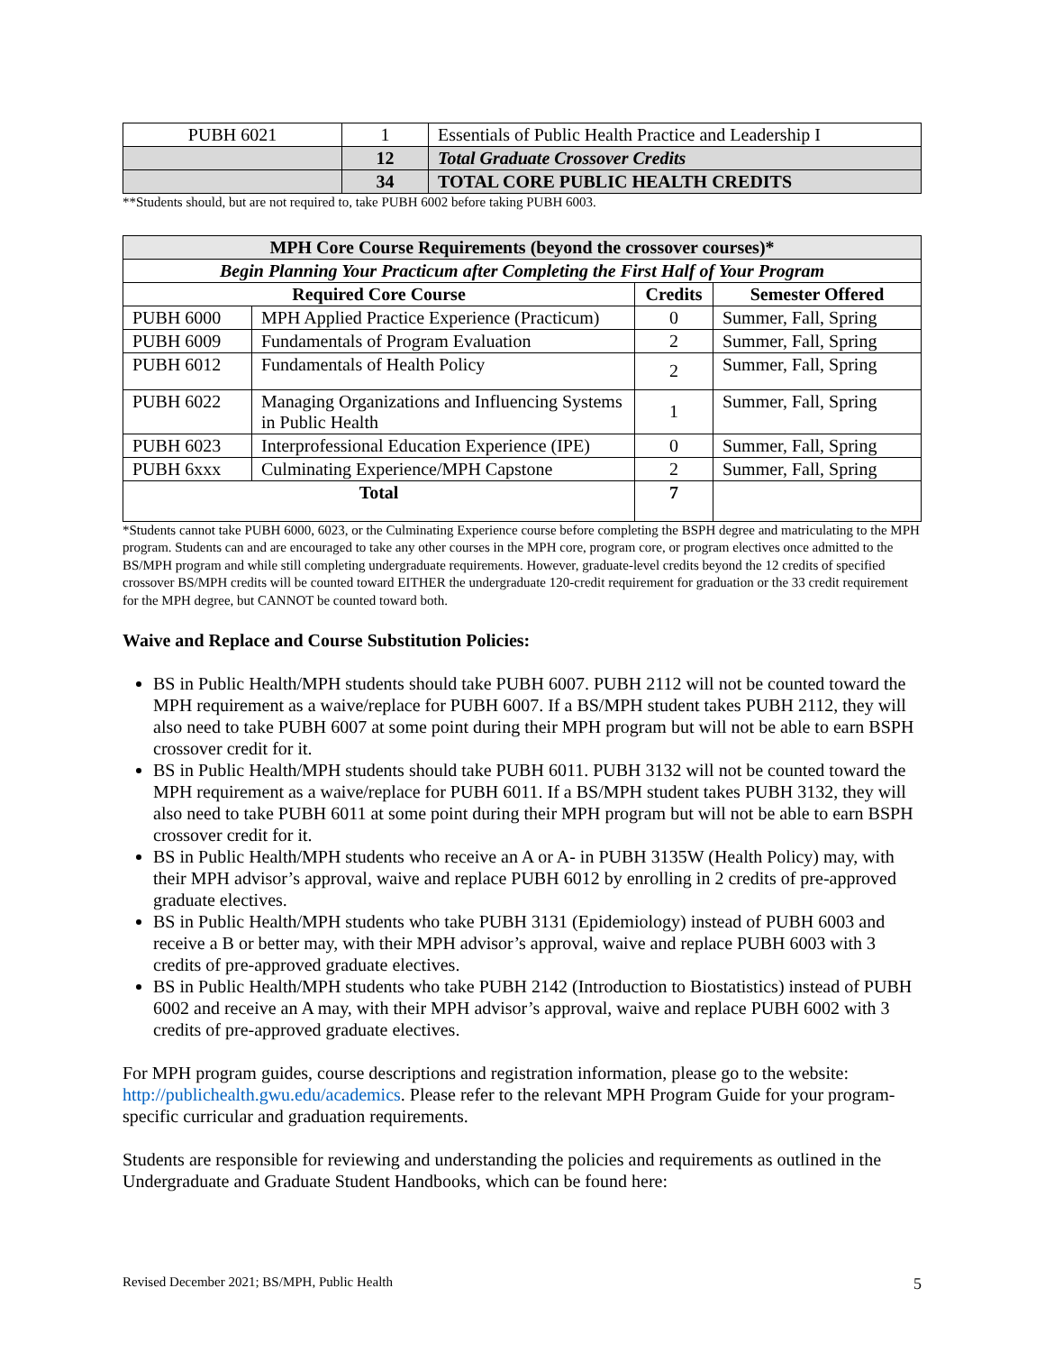| PUBH 6021 | 1 | Essentials of Public Health Practice and Leadership I |
| | 12 | Total Graduate Crossover Credits |
| | 34 | TOTAL CORE PUBLIC HEALTH CREDITS |
**Students should, but are not required to, take PUBH 6002 before taking PUBH 6003.
| MPH Core Course Requirements (beyond the crossover courses)* | | | |
| --- | --- | --- | --- |
| Begin Planning Your Practicum after Completing the First Half of Your Program | | | |
| Required Core Course | | Credits | Semester Offered |
| PUBH 6000 | MPH Applied Practice Experience (Practicum) | 0 | Summer, Fall, Spring |
| PUBH 6009 | Fundamentals of Program Evaluation | 2 | Summer, Fall, Spring |
| PUBH 6012 | Fundamentals of Health Policy | 2 | Summer, Fall, Spring |
| PUBH 6022 | Managing Organizations and Influencing Systems in Public Health | 1 | Summer, Fall, Spring |
| PUBH 6023 | Interprofessional Education Experience (IPE) | 0 | Summer, Fall, Spring |
| PUBH 6xxx | Culminating Experience/MPH Capstone | 2 | Summer, Fall, Spring |
| Total | | 7 | |
*Students cannot take PUBH 6000, 6023, or the Culminating Experience course before completing the BSPH degree and matriculating to the MPH program. Students can and are encouraged to take any other courses in the MPH core, program core, or program electives once admitted to the BS/MPH program and while still completing undergraduate requirements. However, graduate-level credits beyond the 12 credits of specified crossover BS/MPH credits will be counted toward EITHER the undergraduate 120-credit requirement for graduation or the 33 credit requirement for the MPH degree, but CANNOT be counted toward both.
Waive and Replace and Course Substitution Policies:
BS in Public Health/MPH students should take PUBH 6007. PUBH 2112 will not be counted toward the MPH requirement as a waive/replace for PUBH 6007. If a BS/MPH student takes PUBH 2112, they will also need to take PUBH 6007 at some point during their MPH program but will not be able to earn BSPH crossover credit for it.
BS in Public Health/MPH students should take PUBH 6011. PUBH 3132 will not be counted toward the MPH requirement as a waive/replace for PUBH 6011. If a BS/MPH student takes PUBH 3132, they will also need to take PUBH 6011 at some point during their MPH program but will not be able to earn BSPH crossover credit for it.
BS in Public Health/MPH students who receive an A or A- in PUBH 3135W (Health Policy) may, with their MPH advisor’s approval, waive and replace PUBH 6012 by enrolling in 2 credits of pre-approved graduate electives.
BS in Public Health/MPH students who take PUBH 3131 (Epidemiology) instead of PUBH 6003 and receive a B or better may, with their MPH advisor’s approval, waive and replace PUBH 6003 with 3 credits of pre-approved graduate electives.
BS in Public Health/MPH students who take PUBH 2142 (Introduction to Biostatistics) instead of PUBH 6002 and receive an A may, with their MPH advisor’s approval, waive and replace PUBH 6002 with 3 credits of pre-approved graduate electives.
For MPH program guides, course descriptions and registration information, please go to the website: http://publichealth.gwu.edu/academics. Please refer to the relevant MPH Program Guide for your program-specific curricular and graduation requirements.
Students are responsible for reviewing and understanding the policies and requirements as outlined in the Undergraduate and Graduate Student Handbooks, which can be found here:
Revised December 2021; BS/MPH, Public Health 5